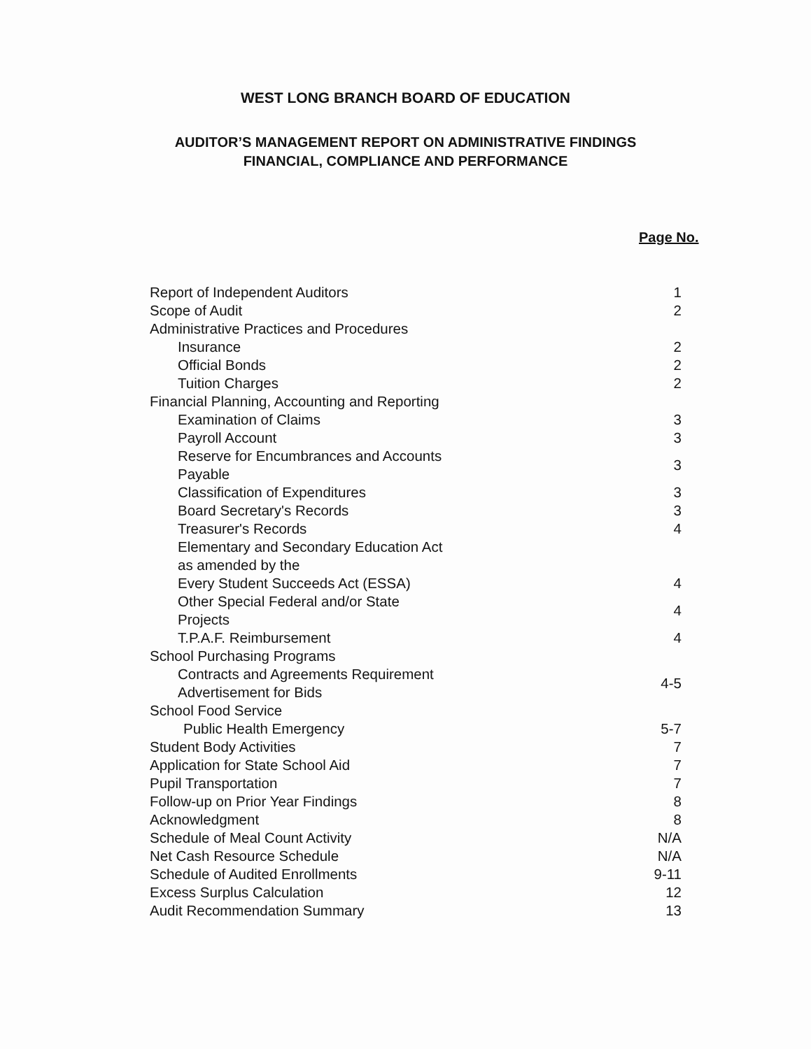WEST LONG BRANCH BOARD OF EDUCATION
AUDITOR’S MANAGEMENT REPORT ON ADMINISTRATIVE FINDINGS
FINANCIAL, COMPLIANCE AND PERFORMANCE
Page No.
| Report of Independent Auditors | 1 |
| Scope of Audit | 2 |
| Administrative Practices and Procedures | |
| Insurance | 2 |
| Official Bonds | 2 |
| Tuition Charges | 2 |
| Financial Planning, Accounting and Reporting | |
| Examination of Claims | 3 |
| Payroll Account | 3 |
| Reserve for Encumbrances and Accounts Payable | 3 |
| Classification of Expenditures | 3 |
| Board Secretary's Records | 3 |
| Treasurer's Records | 4 |
| Elementary and Secondary Education Act as amended by the Every Student Succeeds Act (ESSA) | 4 |
| Other Special Federal and/or State Projects | 4 |
| T.P.A.F. Reimbursement | 4 |
| School Purchasing Programs | |
| Contracts and Agreements Requirement Advertisement for Bids | 4-5 |
| School Food Service | |
| Public Health Emergency | 5-7 |
| Student Body Activities | 7 |
| Application for State School Aid | 7 |
| Pupil Transportation | 7 |
| Follow-up on Prior Year Findings | 8 |
| Acknowledgment | 8 |
| Schedule of Meal Count Activity | N/A |
| Net Cash Resource Schedule | N/A |
| Schedule of Audited Enrollments | 9-11 |
| Excess Surplus Calculation | 12 |
| Audit Recommendation Summary | 13 |